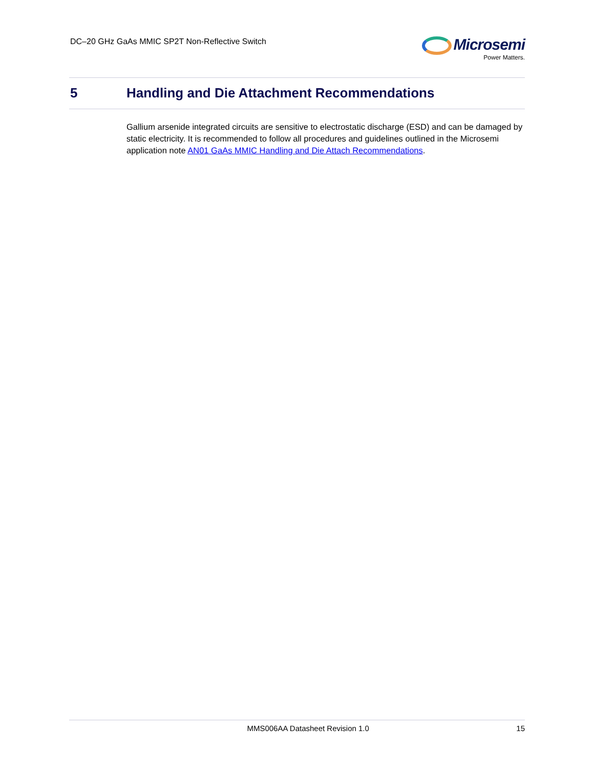DC–20 GHz GaAs MMIC SP2T Non-Reflective Switch
Microsemi
Power Matters.
5 Handling and Die Attachment Recommendations
Gallium arsenide integrated circuits are sensitive to electrostatic discharge (ESD) and can be damaged by static electricity. It is recommended to follow all procedures and guidelines outlined in the Microsemi application note AN01 GaAs MMIC Handling and Die Attach Recommendations.
MMS006AA Datasheet Revision 1.0 15